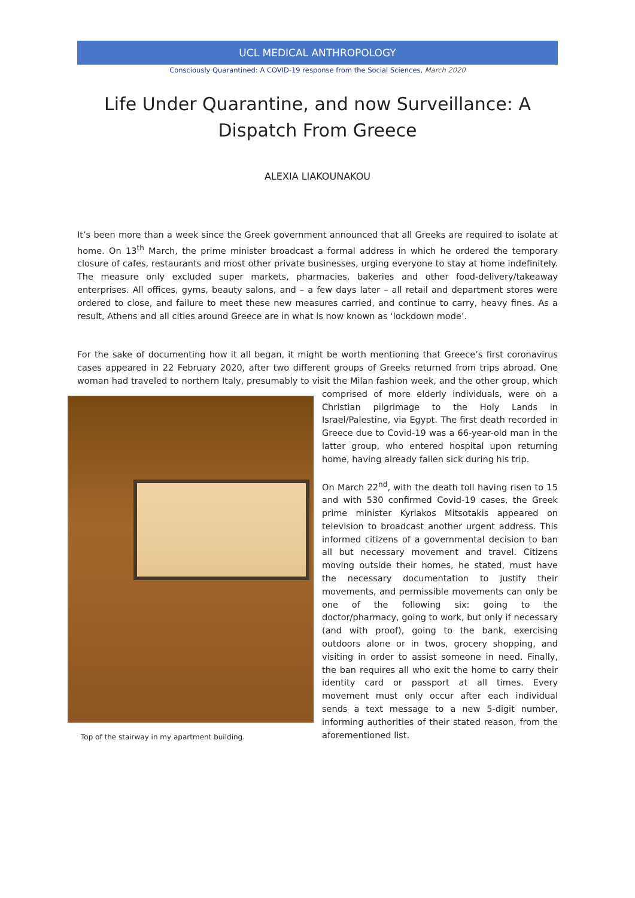UCL MEDICAL ANTHROPOLOGY
Consciously Quarantined: A COVID-19 response from the Social Sciences, March 2020
Life Under Quarantine, and now Surveillance: A Dispatch From Greece
ALEXIA LIAKOUNAKOU
It’s been more than a week since the Greek government announced that all Greeks are required to isolate at home. On 13<sup>th</sup> March, the prime minister broadcast a formal address in which he ordered the temporary closure of cafes, restaurants and most other private businesses, urging everyone to stay at home indefinitely. The measure only excluded super markets, pharmacies, bakeries and other food-delivery/takeaway enterprises. All offices, gyms, beauty salons, and – a few days later – all retail and department stores were ordered to close, and failure to meet these new measures carried, and continue to carry, heavy fines. As a result, Athens and all cities around Greece are in what is now known as ‘lockdown mode’.
For the sake of documenting how it all began, it might be worth mentioning that Greece’s first coronavirus cases appeared in 22 February 2020, after two different groups of Greeks returned from trips abroad. One woman had traveled to northern Italy, presumably to visit the Milan fashion week, and the other group, which comprised of Top of the stairway in my apartment building. more elderly individuals, were on a Christian pilgrimage to the Holy Lands in Israel/Palestine, via Egypt. The first death recorded in Greece due to Covid-19 was a 66-year-old man in the latter group, who entered hospital upon returning home, having already fallen sick during his trip.
On March 22<sup>nd</sup>, with the death toll having risen to 15 and with 530 confirmed Covid-19 cases, the Greek prime minister Kyriakos Mitsotakis appeared on television to broadcast another urgent address. This informed citizens of a governmental decision to ban all but necessary movement and travel. Citizens moving outside their homes, he stated, must have the necessary documentation to justify their movements, and permissible movements can only be one of the following six: going to the doctor/pharmacy, going to work, but only if necessary (and with proof), going to the bank, exercising outdoors alone or in twos, grocery shopping, and visiting in order to assist someone in need. Finally, the ban requires all who exit the home to carry their identity card or passport at all times. Every movement must only occur after each individual sends a text message to a new 5-digit number, informing authorities of their stated reason, from the aforementioned list.